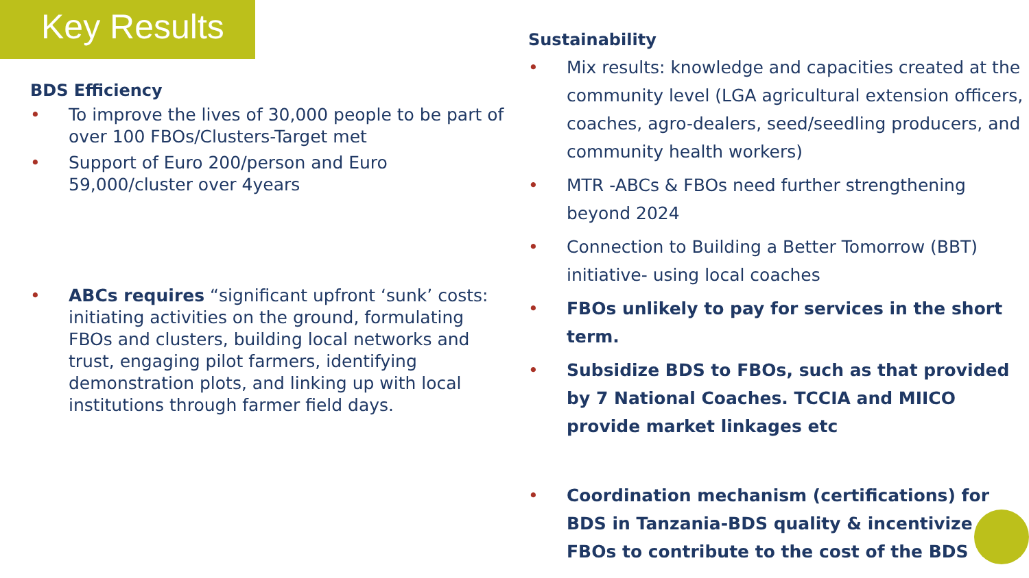Key Results
BDS Efficiency
• To improve the lives of 30,000 people to be part of over 100 FBOs/Clusters-Target met
• Support of Euro 200/person and Euro 59,000/cluster over 4years
• ABCs requires “significant upfront ‘sunk’ costs: initiating activities on the ground, formulating FBOs and clusters, building local networks and trust, engaging pilot farmers, identifying demonstration plots, and linking up with local institutions through farmer field days.
Sustainability
• Mix results: knowledge and capacities created at the community level (LGA agricultural extension officers, coaches, agro-dealers, seed/seedling producers, and community health workers)
• MTR -ABCs & FBOs need further strengthening beyond 2024
• Connection to Building a Better Tomorrow (BBT) initiative- using local coaches
• FBOs unlikely to pay for services in the short term.
• Subsidize BDS to FBOs, such as that provided by 7 National Coaches. TCCIA and MIICO provide market linkages etc
• Coordination mechanism (certifications) for BDS in Tanzania-BDS quality & incentivize FBOs to contribute to the cost of the BDS